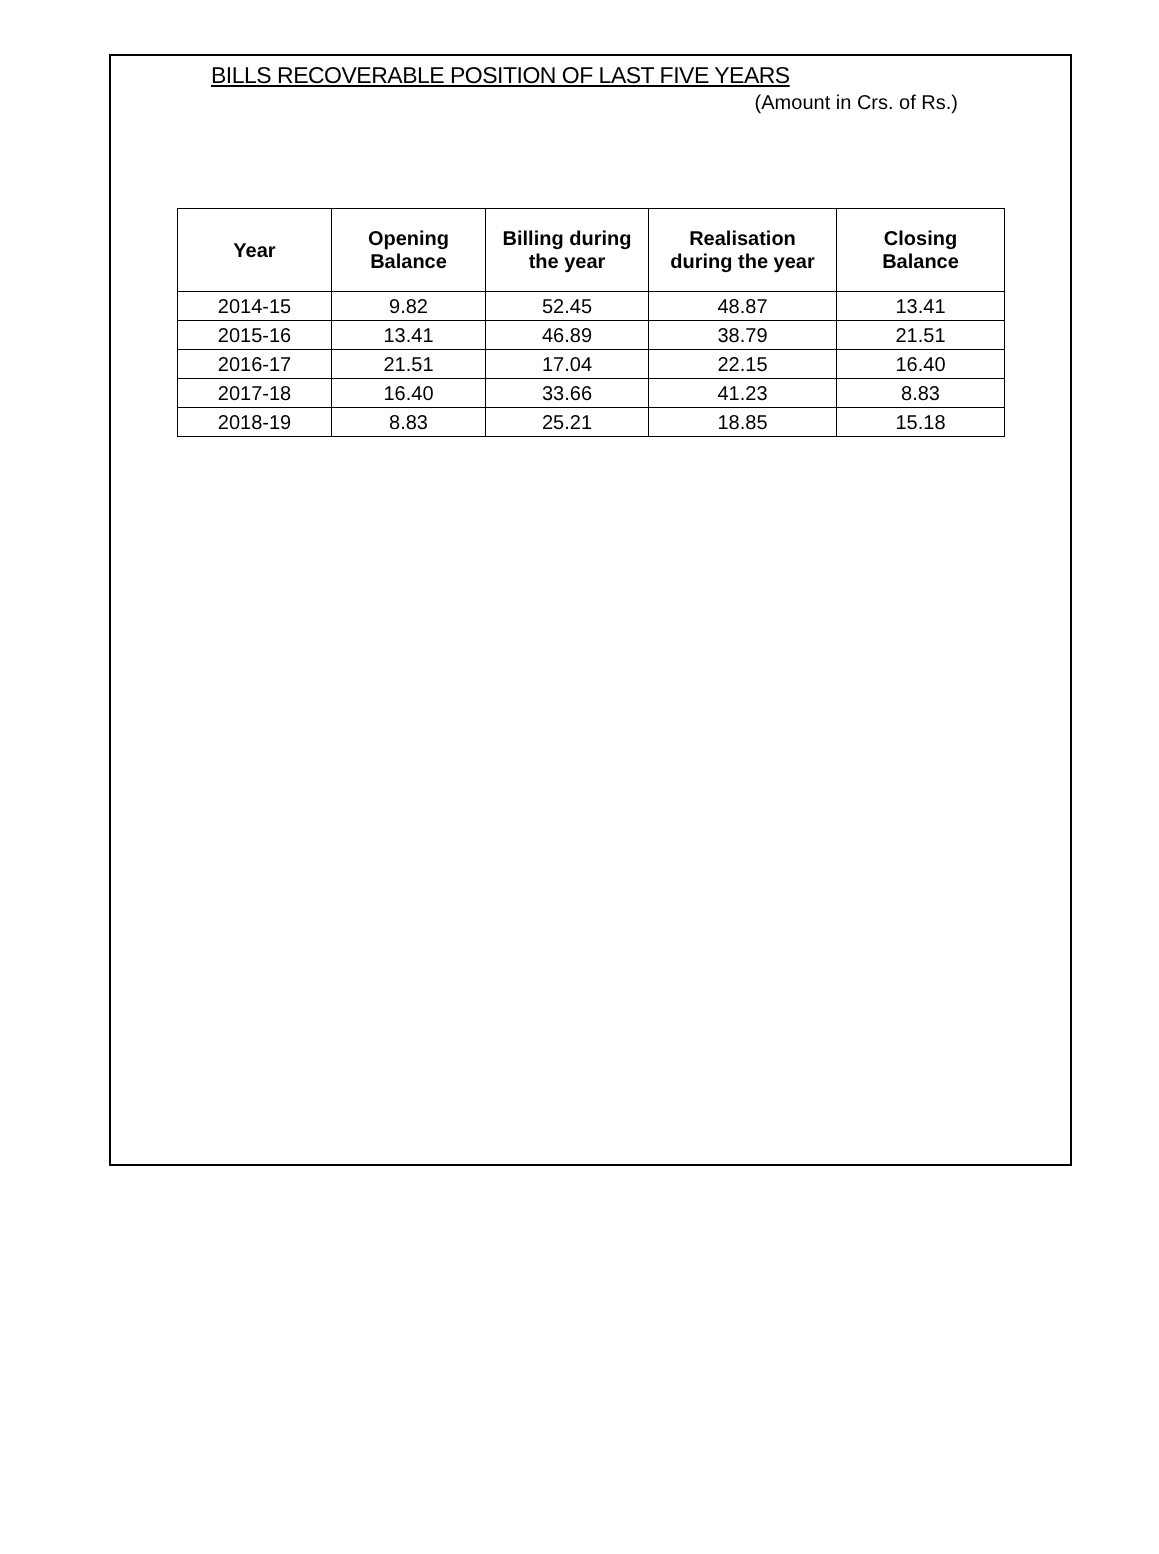BILLS RECOVERABLE POSITION OF LAST FIVE YEARS
(Amount in Crs. of Rs.)
| Year | Opening Balance | Billing during the year | Realisation during the year | Closing Balance |
| --- | --- | --- | --- | --- |
| 2014-15 | 9.82 | 52.45 | 48.87 | 13.41 |
| 2015-16 | 13.41 | 46.89 | 38.79 | 21.51 |
| 2016-17 | 21.51 | 17.04 | 22.15 | 16.40 |
| 2017-18 | 16.40 | 33.66 | 41.23 | 8.83 |
| 2018-19 | 8.83 | 25.21 | 18.85 | 15.18 |